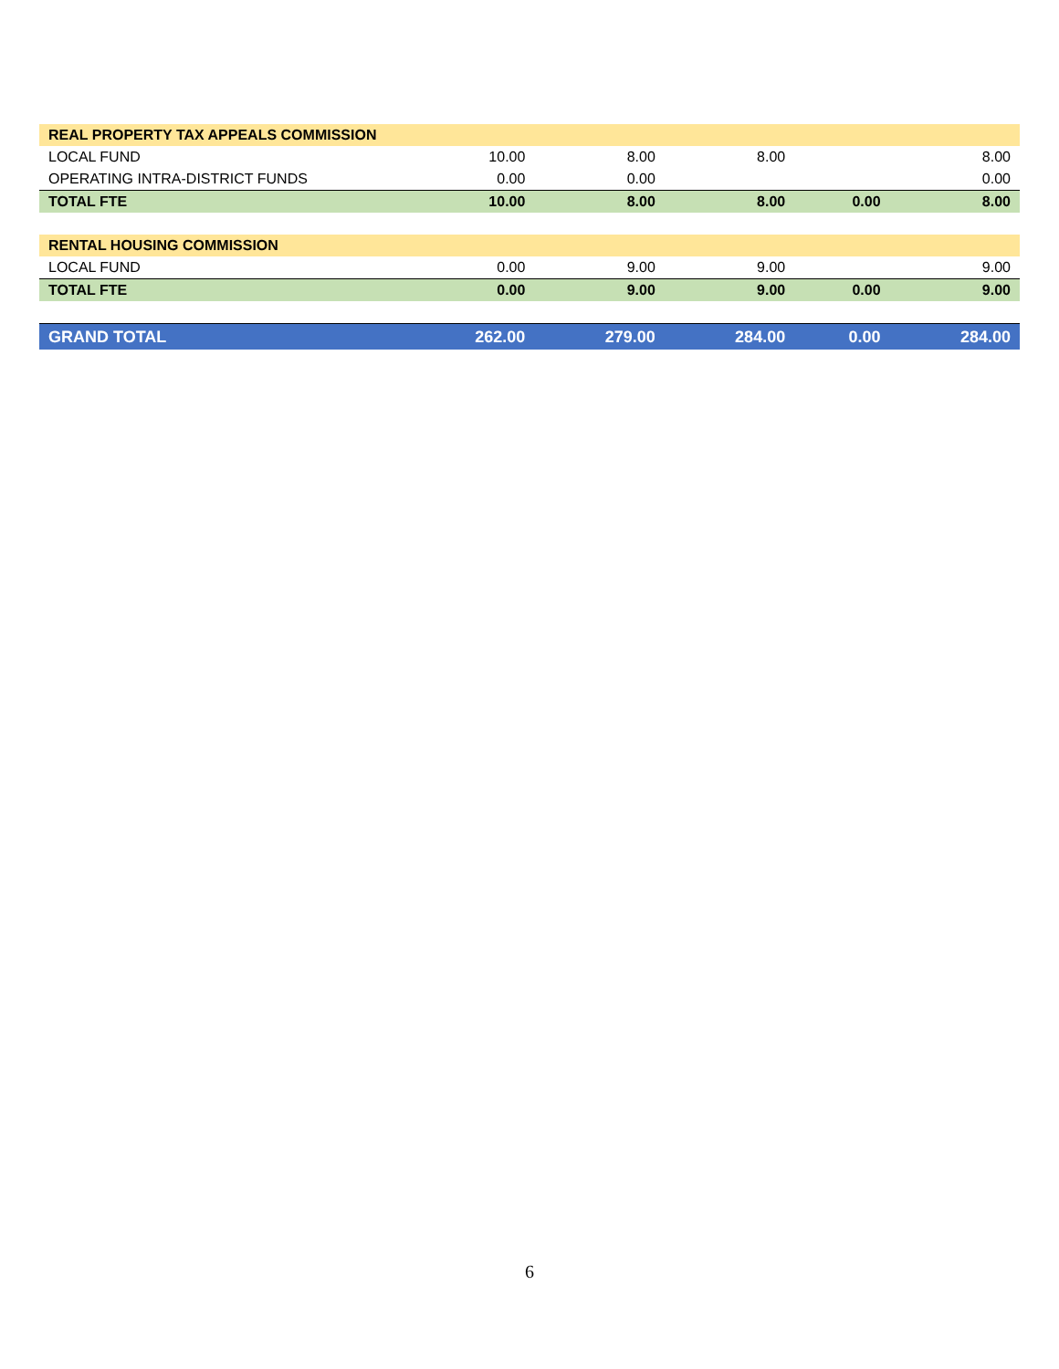| REAL PROPERTY TAX APPEALS COMMISSION | | | | | |
| LOCAL FUND | 10.00 | 8.00 | 8.00 | | 8.00 |
| OPERATING INTRA-DISTRICT FUNDS | 0.00 | 0.00 | | | 0.00 |
| TOTAL FTE | 10.00 | 8.00 | 8.00 | 0.00 | 8.00 |
| RENTAL HOUSING COMMISSION | | | | | |
| LOCAL FUND | 0.00 | 9.00 | 9.00 | | 9.00 |
| TOTAL FTE | 0.00 | 9.00 | 9.00 | 0.00 | 9.00 |
| GRAND TOTAL | 262.00 | 279.00 | 284.00 | 0.00 | 284.00 |
6